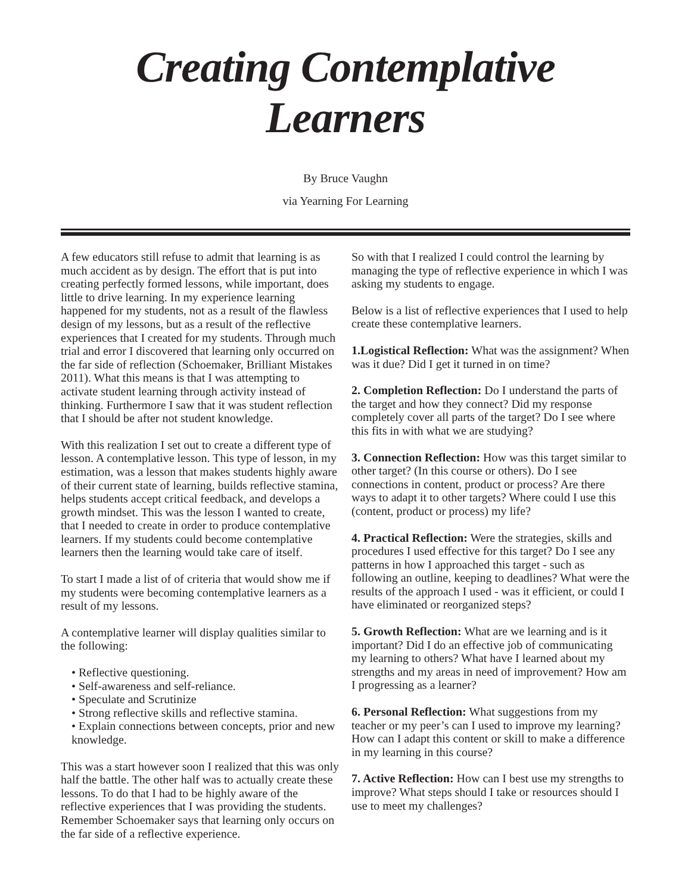Creating Contemplative Learners
By Bruce Vaughn
via Yearning For Learning
A few educators still refuse to admit that learning is as much accident as by design. The effort that is put into creating perfectly formed lessons, while important, does little to drive learning. In my experience learning happened for my students, not as a result of the flawless design of my lessons, but as a result of the reflective experiences that I created for my students. Through much trial and error I discovered that learning only occurred on the far side of reflection (Schoemaker, Brilliant Mistakes 2011). What this means is that I was attempting to activate student learning through activity instead of thinking. Furthermore I saw that it was student reflection that I should be after not student knowledge.
With this realization I set out to create a different type of lesson. A contemplative lesson. This type of lesson, in my estimation, was a lesson that makes students highly aware of their current state of learning, builds reflective stamina, helps students accept critical feedback, and develops a growth mindset. This was the lesson I wanted to create, that I needed to create in order to produce contemplative learners. If my students could become contemplative learners then the learning would take care of itself.
To start I made a list of of criteria that would show me if my students were becoming contemplative learners as a result of my lessons.
A contemplative learner will display qualities similar to the following:
• Reflective questioning.
• Self-awareness and self-reliance.
• Speculate and Scrutinize
• Strong reflective skills and reflective stamina.
• Explain connections between concepts, prior and new knowledge.
This was a start however soon I realized that this was only half the battle. The other half was to actually create these lessons. To do that I had to be highly aware of the reflective experiences that I was providing the students. Remember Schoemaker says that learning only occurs on the far side of a reflective experience.
So with that I realized I could control the learning by managing the type of reflective experience in which I was asking my students to engage.
Below is a list of reflective experiences that I used to help create these contemplative learners.
1.Logistical Reflection: What was the assignment? When was it due? Did I get it turned in on time?
2. Completion Reflection: Do I understand the parts of the target and how they connect? Did my response completely cover all parts of the target? Do I see where this fits in with what we are studying?
3. Connection Reflection: How was this target similar to other target? (In this course or others). Do I see connections in content, product or process? Are there ways to adapt it to other targets? Where could I use this (content, product or process) my life?
4. Practical Reflection: Were the strategies, skills and procedures I used effective for this target? Do I see any patterns in how I approached this target - such as following an outline, keeping to deadlines? What were the results of the approach I used - was it efficient, or could I have eliminated or reorganized steps?
5. Growth Reflection: What are we learning and is it important? Did I do an effective job of communicating my learning to others? What have I learned about my strengths and my areas in need of improvement? How am I progressing as a learner?
6. Personal Reflection: What suggestions from my teacher or my peer’s can I used to improve my learning? How can I adapt this content or skill to make a difference in my learning in this course?
7. Active Reflection: How can I best use my strengths to improve? What steps should I take or resources should I use to meet my challenges?